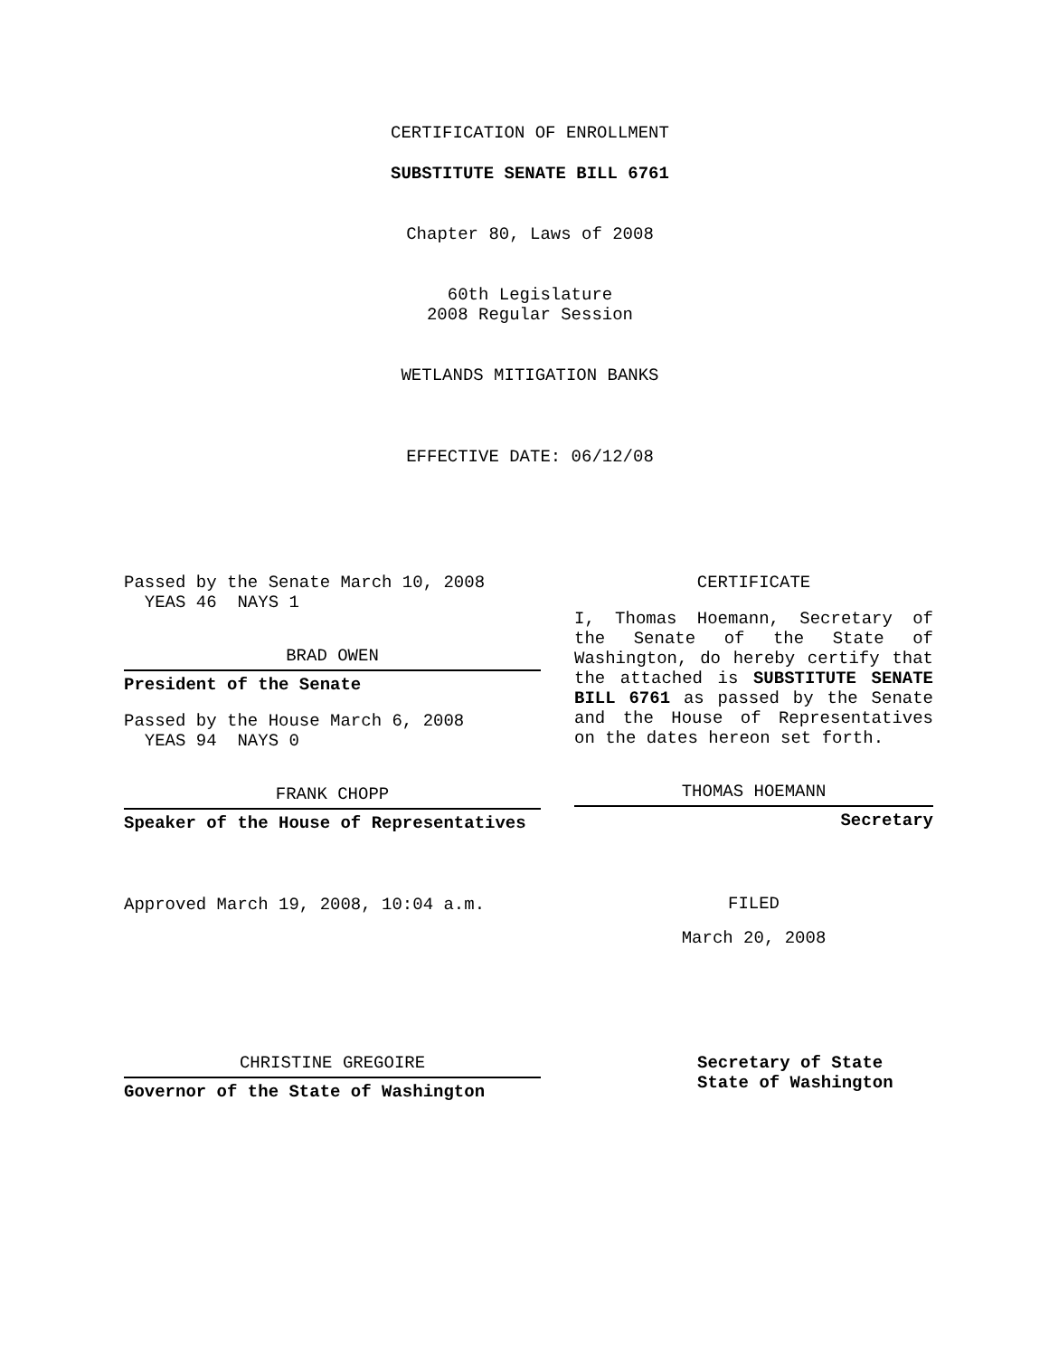CERTIFICATION OF ENROLLMENT
SUBSTITUTE SENATE BILL 6761
Chapter 80, Laws of 2008
60th Legislature
2008 Regular Session
WETLANDS MITIGATION BANKS
EFFECTIVE DATE: 06/12/08
Passed by the Senate March 10, 2008
YEAS 46 NAYS 1
BRAD OWEN
President of the Senate
Passed by the House March 6, 2008
YEAS 94 NAYS 0
FRANK CHOPP
Speaker of the House of Representatives
Approved March 19, 2008, 10:04 a.m.
CERTIFICATE
I, Thomas Hoemann, Secretary of the Senate of the State of Washington, do hereby certify that the attached is SUBSTITUTE SENATE BILL 6761 as passed by the Senate and the House of Representatives on the dates hereon set forth.
THOMAS HOEMANN
Secretary
FILED
March 20, 2008
CHRISTINE GREGOIRE
Governor of the State of Washington
Secretary of State
State of Washington